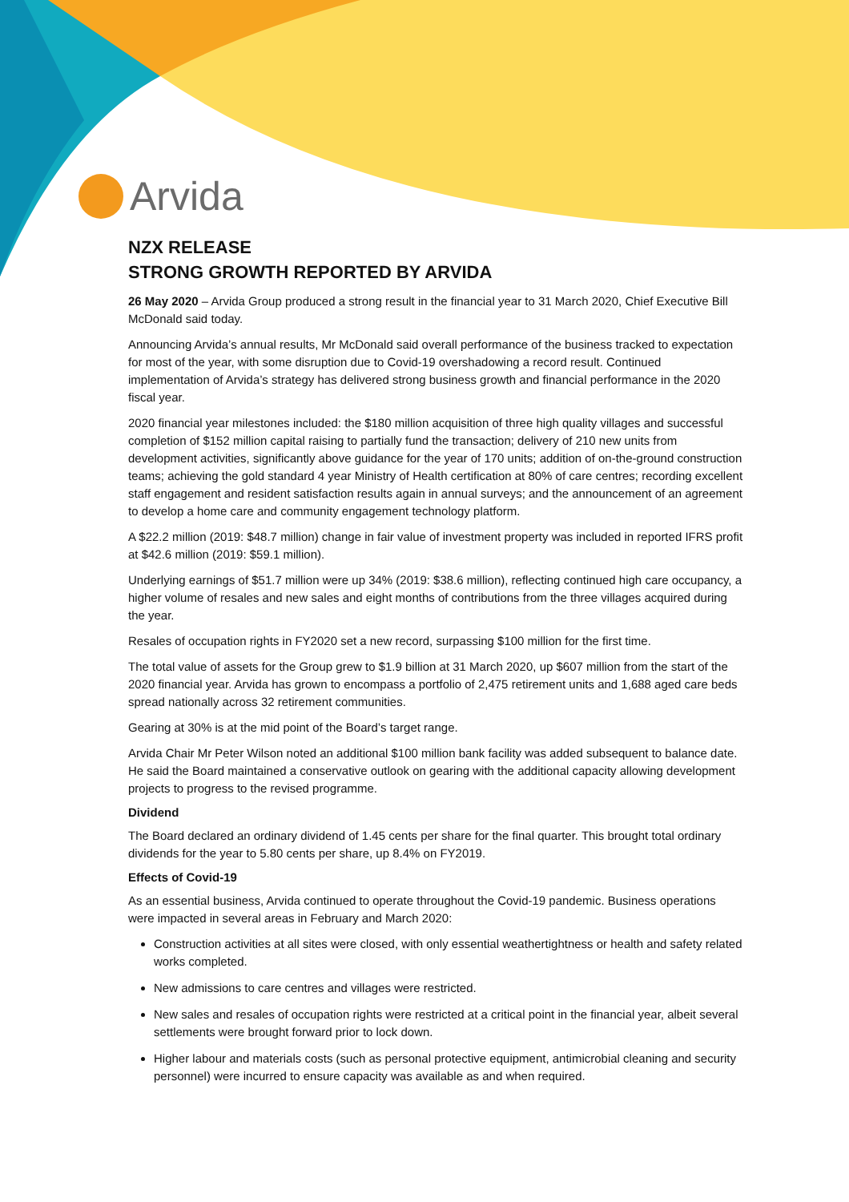Arvida
NZX RELEASE
STRONG GROWTH REPORTED BY ARVIDA
26 May 2020 – Arvida Group produced a strong result in the financial year to 31 March 2020, Chief Executive Bill McDonald said today.
Announcing Arvida’s annual results, Mr McDonald said overall performance of the business tracked to expectation for most of the year, with some disruption due to Covid-19 overshadowing a record result. Continued implementation of Arvida’s strategy has delivered strong business growth and financial performance in the 2020 fiscal year.
2020 financial year milestones included: the $180 million acquisition of three high quality villages and successful completion of $152 million capital raising to partially fund the transaction; delivery of 210 new units from development activities, significantly above guidance for the year of 170 units; addition of on-the-ground construction teams; achieving the gold standard 4 year Ministry of Health certification at 80% of care centres; recording excellent staff engagement and resident satisfaction results again in annual surveys; and the announcement of an agreement to develop a home care and community engagement technology platform.
A $22.2 million (2019: $48.7 million) change in fair value of investment property was included in reported IFRS profit at $42.6 million (2019: $59.1 million).
Underlying earnings of $51.7 million were up 34% (2019: $38.6 million), reflecting continued high care occupancy, a higher volume of resales and new sales and eight months of contributions from the three villages acquired during the year.
Resales of occupation rights in FY2020 set a new record, surpassing $100 million for the first time.
The total value of assets for the Group grew to $1.9 billion at 31 March 2020, up $607 million from the start of the 2020 financial year. Arvida has grown to encompass a portfolio of 2,475 retirement units and 1,688 aged care beds spread nationally across 32 retirement communities.
Gearing at 30% is at the mid point of the Board’s target range.
Arvida Chair Mr Peter Wilson noted an additional $100 million bank facility was added subsequent to balance date. He said the Board maintained a conservative outlook on gearing with the additional capacity allowing development projects to progress to the revised programme.
Dividend
The Board declared an ordinary dividend of 1.45 cents per share for the final quarter. This brought total ordinary dividends for the year to 5.80 cents per share, up 8.4% on FY2019.
Effects of Covid-19
As an essential business, Arvida continued to operate throughout the Covid-19 pandemic. Business operations were impacted in several areas in February and March 2020:
Construction activities at all sites were closed, with only essential weathertightness or health and safety related works completed.
New admissions to care centres and villages were restricted.
New sales and resales of occupation rights were restricted at a critical point in the financial year, albeit several settlements were brought forward prior to lock down.
Higher labour and materials costs (such as personal protective equipment, antimicrobial cleaning and security personnel) were incurred to ensure capacity was available as and when required.